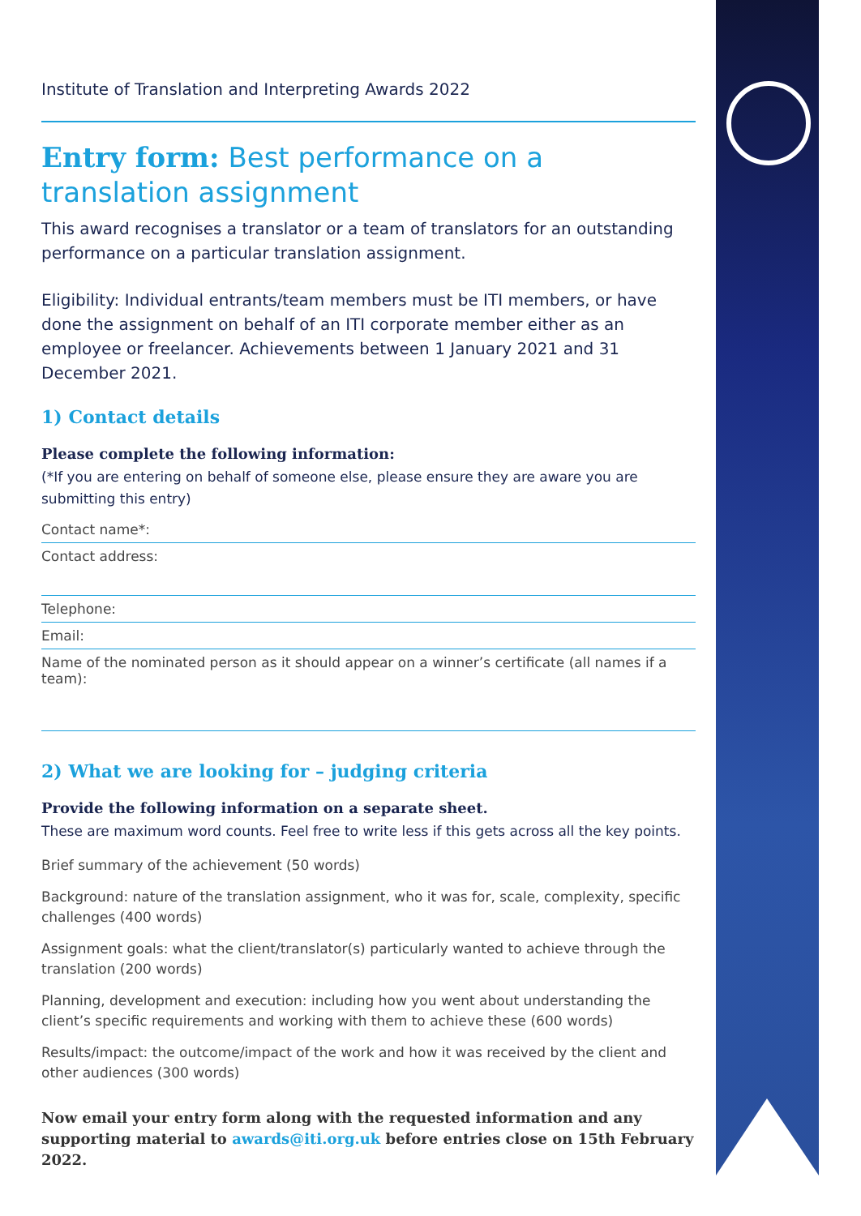Institute of Translation and Interpreting Awards 2022
Entry form: Best performance on a translation assignment
This award recognises a translator or a team of translators for an outstanding performance on a particular translation assignment.
Eligibility: Individual entrants/team members must be ITI members, or have done the assignment on behalf of an ITI corporate member either as an employee or freelancer. Achievements between 1 January 2021 and 31 December 2021.
1) Contact details
Please complete the following information:
(*If you are entering on behalf of someone else, please ensure they are aware you are submitting this entry)
Contact name*:
Contact address:
Telephone:
Email:
Name of the nominated person as it should appear on a winner’s certificate (all names if a team):
2) What we are looking for – judging criteria
Provide the following information on a separate sheet.
These are maximum word counts. Feel free to write less if this gets across all the key points.
Brief summary of the achievement (50 words)
Background: nature of the translation assignment, who it was for, scale, complexity, specific challenges (400 words)
Assignment goals: what the client/translator(s) particularly wanted to achieve through the translation (200 words)
Planning, development and execution: including how you went about understanding the client’s specific requirements and working with them to achieve these (600 words)
Results/impact: the outcome/impact of the work and how it was received by the client and other audiences (300 words)
Now email your entry form along with the requested information and any supporting material to awards@iti.org.uk before entries close on 15th February 2022.